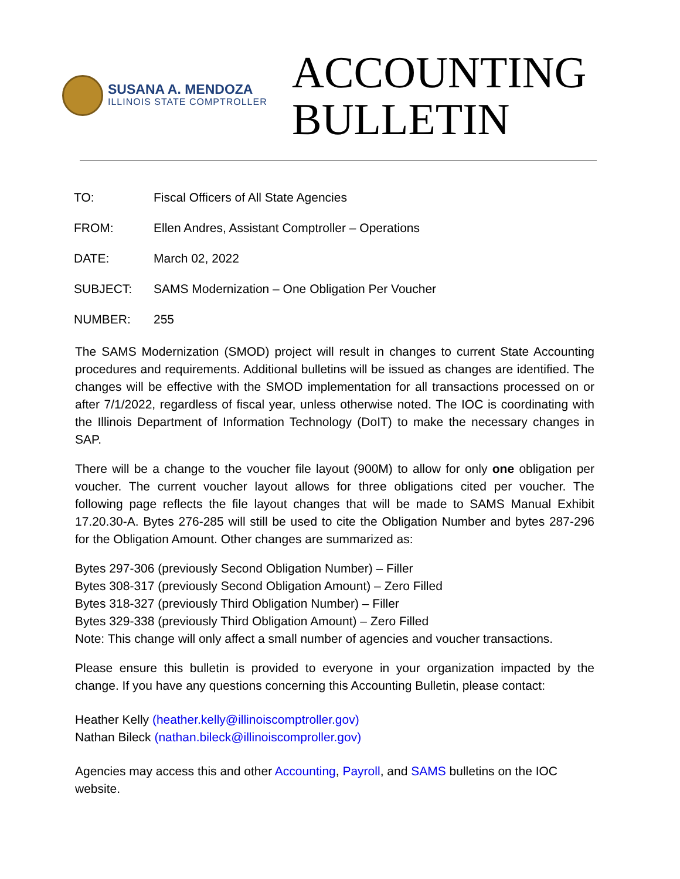SUSANA A. MENDOZA
ILLINOIS STATE COMPTROLLER
ACCOUNTING
BULLETIN
TO: Fiscal Officers of All State Agencies
FROM: Ellen Andres, Assistant Comptroller – Operations
DATE: March 02, 2022
SUBJECT: SAMS Modernization – One Obligation Per Voucher
NUMBER: 255
The SAMS Modernization (SMOD) project will result in changes to current State Accounting procedures and requirements. Additional bulletins will be issued as changes are identified. The changes will be effective with the SMOD implementation for all transactions processed on or after 7/1/2022, regardless of fiscal year, unless otherwise noted. The IOC is coordinating with the Illinois Department of Information Technology (DoIT) to make the necessary changes in SAP.
There will be a change to the voucher file layout (900M) to allow for only one obligation per voucher. The current voucher layout allows for three obligations cited per voucher. The following page reflects the file layout changes that will be made to SAMS Manual Exhibit 17.20.30-A. Bytes 276-285 will still be used to cite the Obligation Number and bytes 287-296 for the Obligation Amount. Other changes are summarized as:
Bytes 297-306 (previously Second Obligation Number) – Filler
Bytes 308-317 (previously Second Obligation Amount) – Zero Filled
Bytes 318-327 (previously Third Obligation Number) – Filler
Bytes 329-338 (previously Third Obligation Amount) – Zero Filled
Note: This change will only affect a small number of agencies and voucher transactions.
Please ensure this bulletin is provided to everyone in your organization impacted by the change. If you have any questions concerning this Accounting Bulletin, please contact:
Heather Kelly (heather.kelly@illinoiscomptroller.gov)
Nathan Bileck (nathan.bileck@illinoiscomproller.gov)
Agencies may access this and other Accounting, Payroll, and SAMS bulletins on the IOC website.